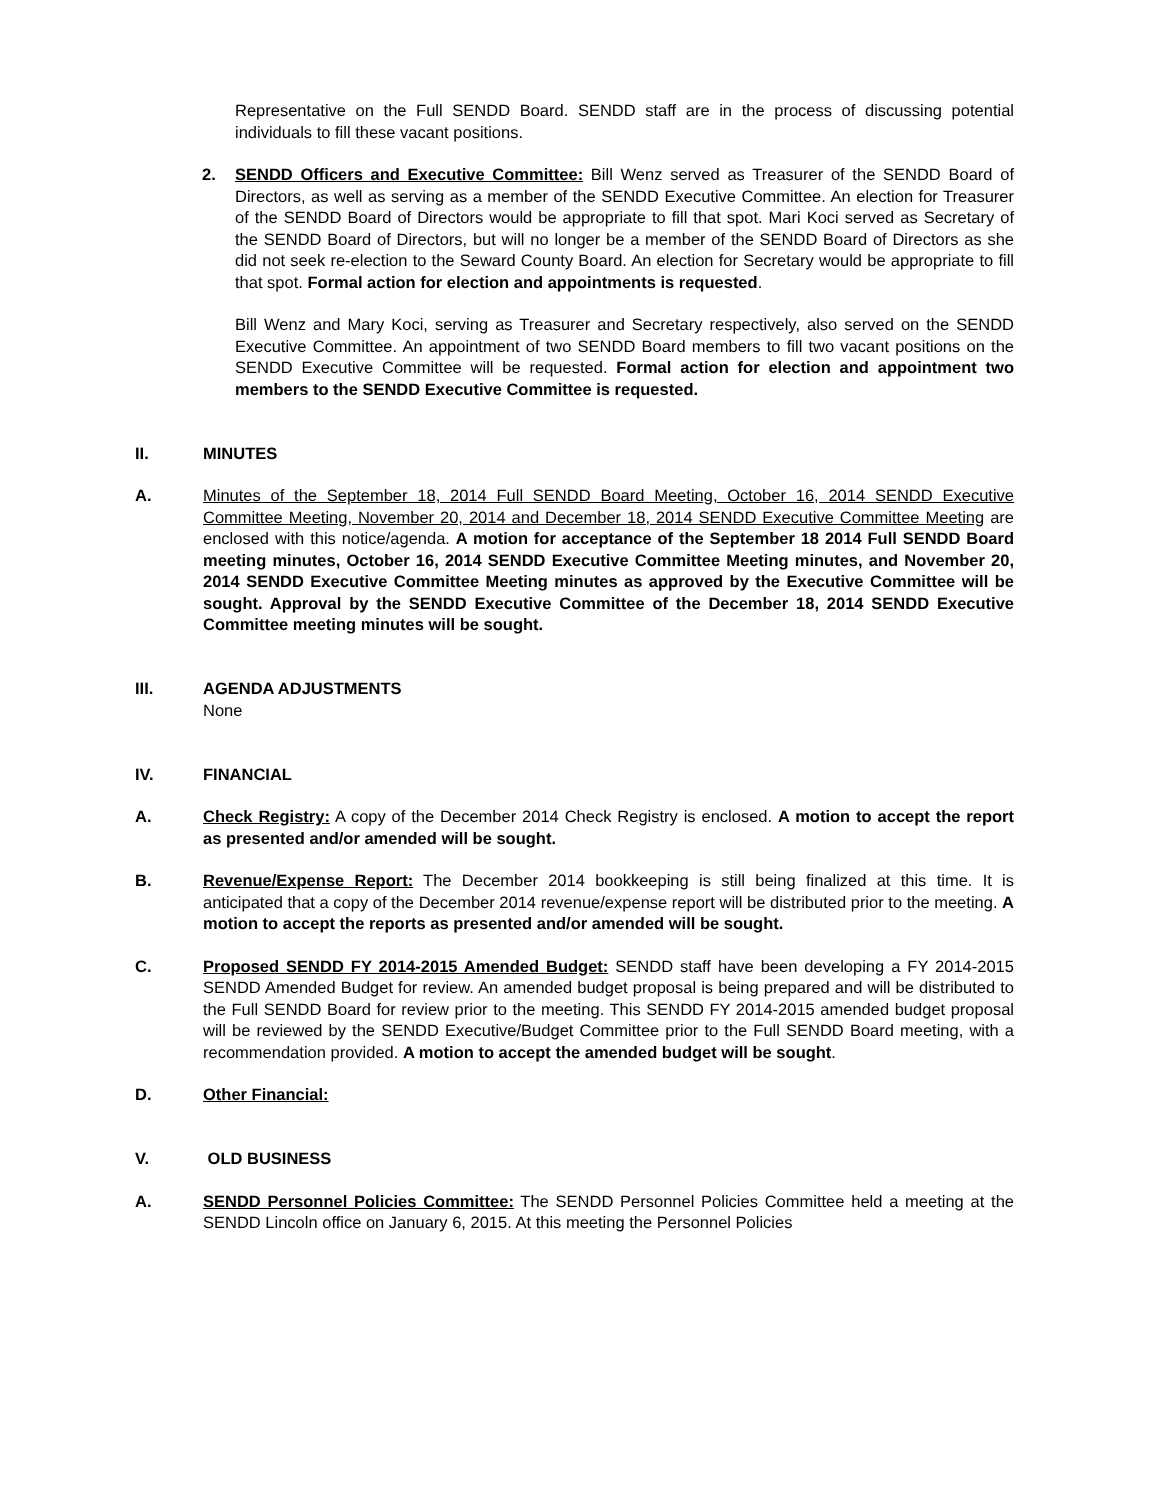Representative on the Full SENDD Board. SENDD staff are in the process of discussing potential individuals to fill these vacant positions.
2. SENDD Officers and Executive Committee: Bill Wenz served as Treasurer of the SENDD Board of Directors, as well as serving as a member of the SENDD Executive Committee. An election for Treasurer of the SENDD Board of Directors would be appropriate to fill that spot. Mari Koci served as Secretary of the SENDD Board of Directors, but will no longer be a member of the SENDD Board of Directors as she did not seek re-election to the Seward County Board. An election for Secretary would be appropriate to fill that spot. Formal action for election and appointments is requested.
Bill Wenz and Mary Koci, serving as Treasurer and Secretary respectively, also served on the SENDD Executive Committee. An appointment of two SENDD Board members to fill two vacant positions on the SENDD Executive Committee will be requested. Formal action for election and appointment two members to the SENDD Executive Committee is requested.
II. MINUTES
A. Minutes of the September 18, 2014 Full SENDD Board Meeting, October 16, 2014 SENDD Executive Committee Meeting, November 20, 2014 and December 18, 2014 SENDD Executive Committee Meeting are enclosed with this notice/agenda. A motion for acceptance of the September 18 2014 Full SENDD Board meeting minutes, October 16, 2014 SENDD Executive Committee Meeting minutes, and November 20, 2014 SENDD Executive Committee Meeting minutes as approved by the Executive Committee will be sought. Approval by the SENDD Executive Committee of the December 18, 2014 SENDD Executive Committee meeting minutes will be sought.
III. AGENDA ADJUSTMENTS
None
IV. FINANCIAL
A. Check Registry: A copy of the December 2014 Check Registry is enclosed. A motion to accept the report as presented and/or amended will be sought.
B. Revenue/Expense Report: The December 2014 bookkeeping is still being finalized at this time. It is anticipated that a copy of the December 2014 revenue/expense report will be distributed prior to the meeting. A motion to accept the reports as presented and/or amended will be sought.
C. Proposed SENDD FY 2014-2015 Amended Budget: SENDD staff have been developing a FY 2014-2015 SENDD Amended Budget for review. An amended budget proposal is being prepared and will be distributed to the Full SENDD Board for review prior to the meeting. This SENDD FY 2014-2015 amended budget proposal will be reviewed by the SENDD Executive/Budget Committee prior to the Full SENDD Board meeting, with a recommendation provided. A motion to accept the amended budget will be sought.
D. Other Financial:
V. OLD BUSINESS
A. SENDD Personnel Policies Committee: The SENDD Personnel Policies Committee held a meeting at the SENDD Lincoln office on January 6, 2015. At this meeting the Personnel Policies